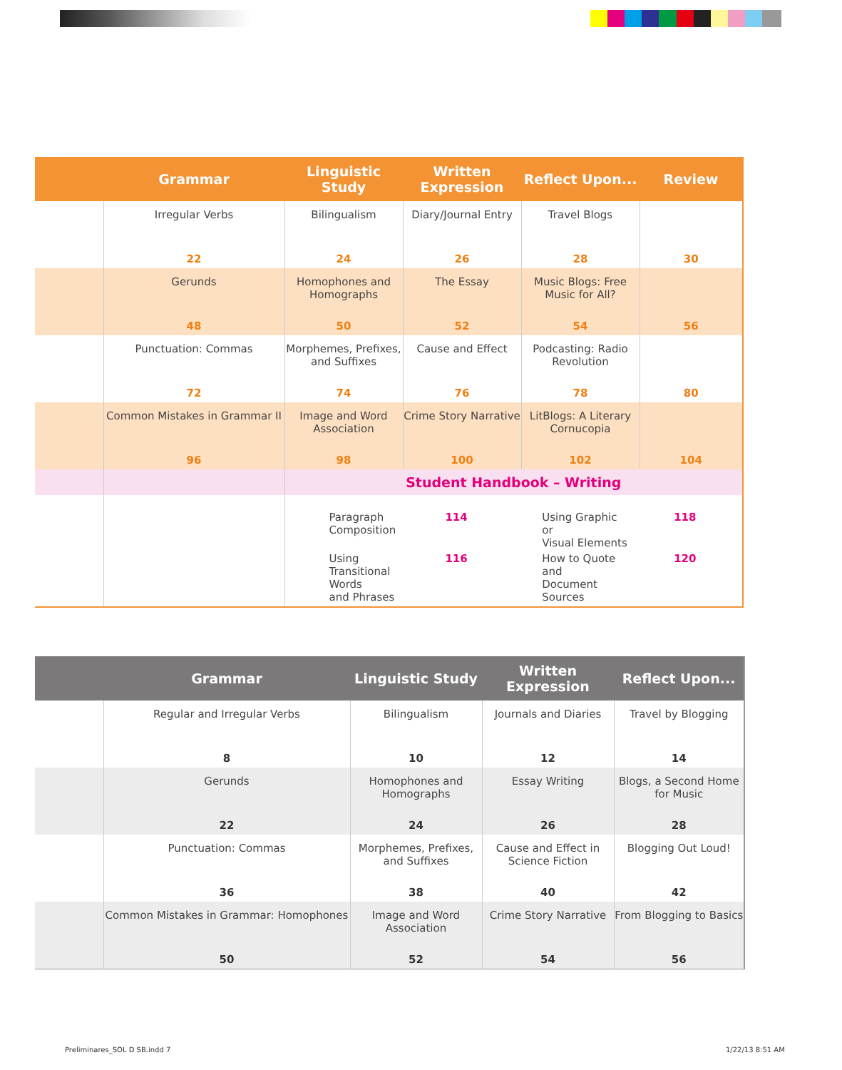| | Grammar | Linguistic Study | Written Expression | Reflect Upon... | Review |
| --- | --- | --- | --- | --- | --- |
| | Irregular Verbs | Bilingualism | Diary/Journal Entry | Travel Blogs | |
| | 22 | 24 | 26 | 28 | 30 |
| | Gerunds | Homophones and Homographs | The Essay | Music Blogs: Free Music for All? | |
| | 48 | 50 | 52 | 54 | 56 |
| | Punctuation: Commas | Morphemes, Prefixes, and Suffixes | Cause and Effect | Podcasting: Radio Revolution | |
| | 72 | 74 | 76 | 78 | 80 |
| | Common Mistakes in Grammar II | Image and Word Association | Crime Story Narrative | LitBlogs: A Literary Cornucopia | |
| | 96 | 98 | 100 | 102 | 104 |
| | | Student Handbook – Writing | | | |
| | | / Paragraph Composition / 114 / Using Graphic or Visual Elements / 118 / / Using Transitional Words and Phrases / 116 / How to Quote and Document Sources / 120 / | | | |
| | Grammar | Linguistic Study | Written Expression | Reflect Upon... |
| --- | --- | --- | --- | --- |
| | Regular and Irregular Verbs | Bilingualism | Journals and Diaries | Travel by Blogging |
| | 8 | 10 | 12 | 14 |
| | Gerunds | Homophones and Homographs | Essay Writing | Blogs, a Second Home for Music |
| | 22 | 24 | 26 | 28 |
| | Punctuation: Commas | Morphemes, Prefixes, and Suffixes | Cause and Effect in Science Fiction | Blogging Out Loud! |
| | 36 | 38 | 40 | 42 |
| | Common Mistakes in Grammar: Homophones | Image and Word Association | Crime Story Narrative | From Blogging to Basics |
| | 50 | 52 | 54 | 56 |
Preliminares_SOL D SB.indd 7 1/22/13 8:51 AM